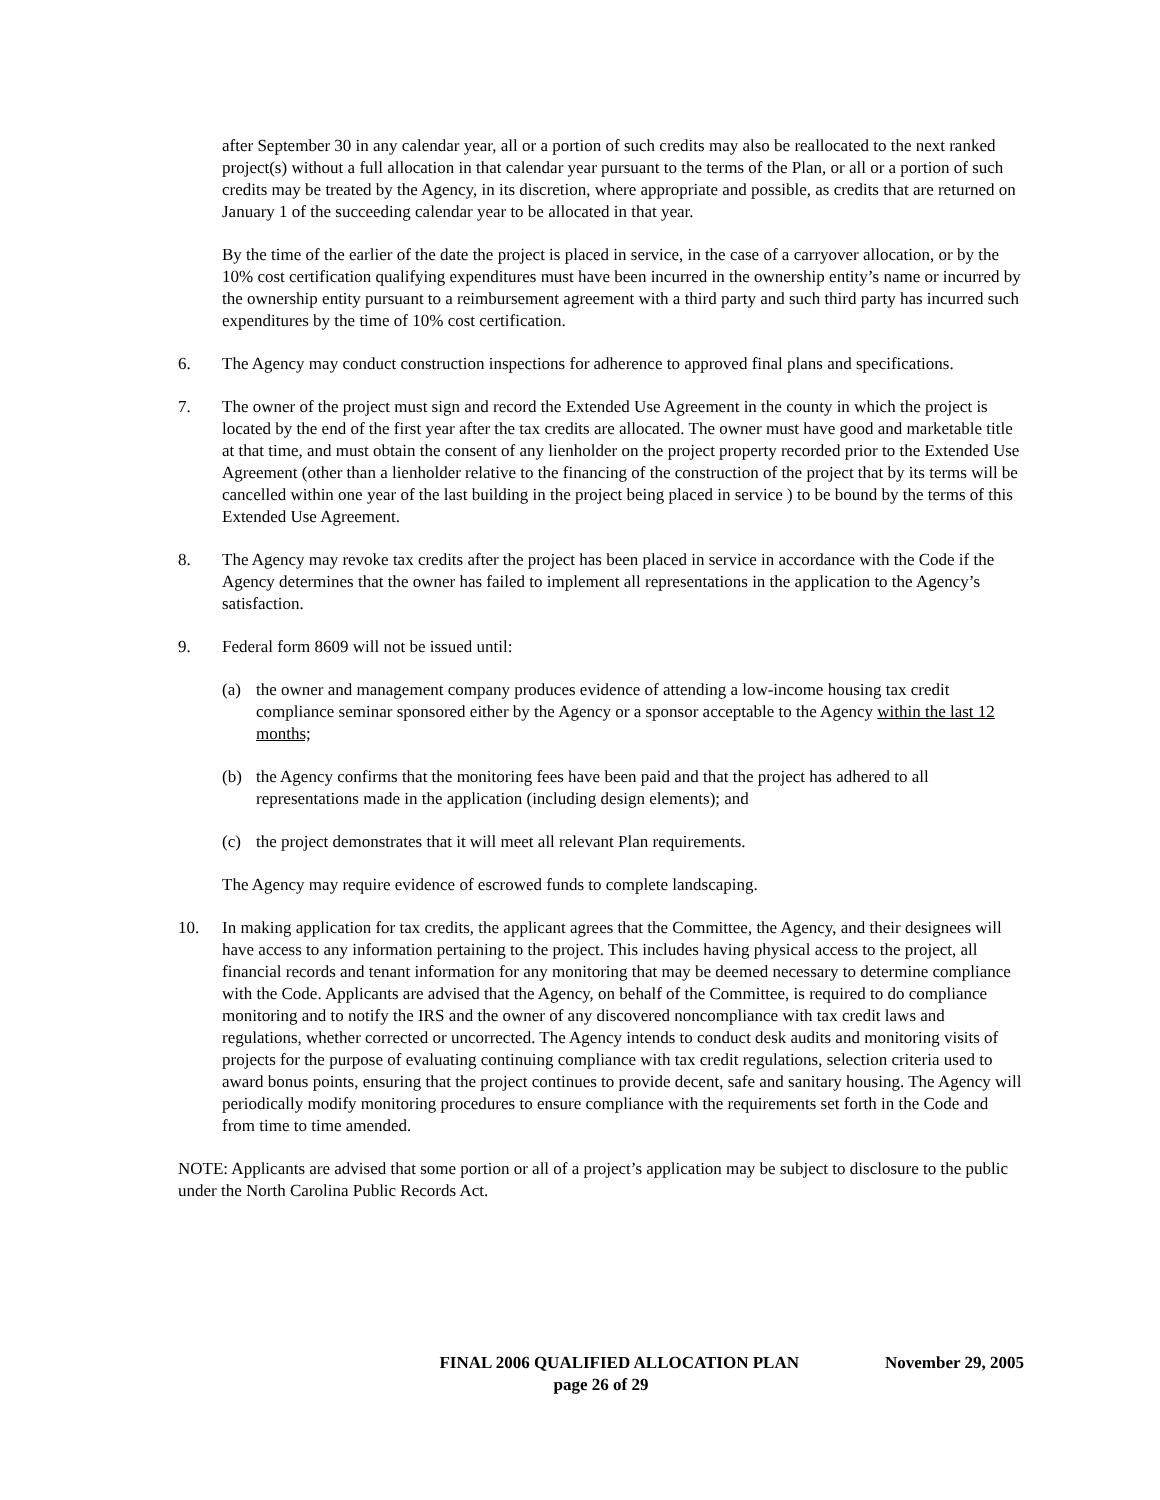after September 30 in any calendar year, all or a portion of such credits may also be reallocated to the next ranked project(s) without a full allocation in that calendar year pursuant to the terms of the Plan, or all or a portion of such credits may be treated by the Agency, in its discretion, where appropriate and possible, as credits that are returned on January 1 of the succeeding calendar year to be allocated in that year.
By the time of the earlier of the date the project is placed in service, in the case of a carryover allocation, or by the 10% cost certification qualifying expenditures must have been incurred in the ownership entity’s name or incurred by the ownership entity pursuant to a reimbursement agreement with a third party and such third party has incurred such expenditures by the time of 10% cost certification.
6. The Agency may conduct construction inspections for adherence to approved final plans and specifications.
7. The owner of the project must sign and record the Extended Use Agreement in the county in which the project is located by the end of the first year after the tax credits are allocated. The owner must have good and marketable title at that time, and must obtain the consent of any lienholder on the project property recorded prior to the Extended Use Agreement (other than a lienholder relative to the financing of the construction of the project that by its terms will be cancelled within one year of the last building in the project being placed in service ) to be bound by the terms of this Extended Use Agreement.
8. The Agency may revoke tax credits after the project has been placed in service in accordance with the Code if the Agency determines that the owner has failed to implement all representations in the application to the Agency’s satisfaction.
9. Federal form 8609 will not be issued until:
(a) the owner and management company produces evidence of attending a low-income housing tax credit compliance seminar sponsored either by the Agency or a sponsor acceptable to the Agency within the last 12 months;
(b) the Agency confirms that the monitoring fees have been paid and that the project has adhered to all representations made in the application (including design elements); and
(c) the project demonstrates that it will meet all relevant Plan requirements.
The Agency may require evidence of escrowed funds to complete landscaping.
10. In making application for tax credits, the applicant agrees that the Committee, the Agency, and their designees will have access to any information pertaining to the project. This includes having physical access to the project, all financial records and tenant information for any monitoring that may be deemed necessary to determine compliance with the Code. Applicants are advised that the Agency, on behalf of the Committee, is required to do compliance monitoring and to notify the IRS and the owner of any discovered noncompliance with tax credit laws and regulations, whether corrected or uncorrected. The Agency intends to conduct desk audits and monitoring visits of projects for the purpose of evaluating continuing compliance with tax credit regulations, selection criteria used to award bonus points, ensuring that the project continues to provide decent, safe and sanitary housing. The Agency will periodically modify monitoring procedures to ensure compliance with the requirements set forth in the Code and from time to time amended.
NOTE: Applicants are advised that some portion or all of a project’s application may be subject to disclosure to the public under the North Carolina Public Records Act.
FINAL 2006 QUALIFIED ALLOCATION PLAN November 29, 2005
page 26 of 29